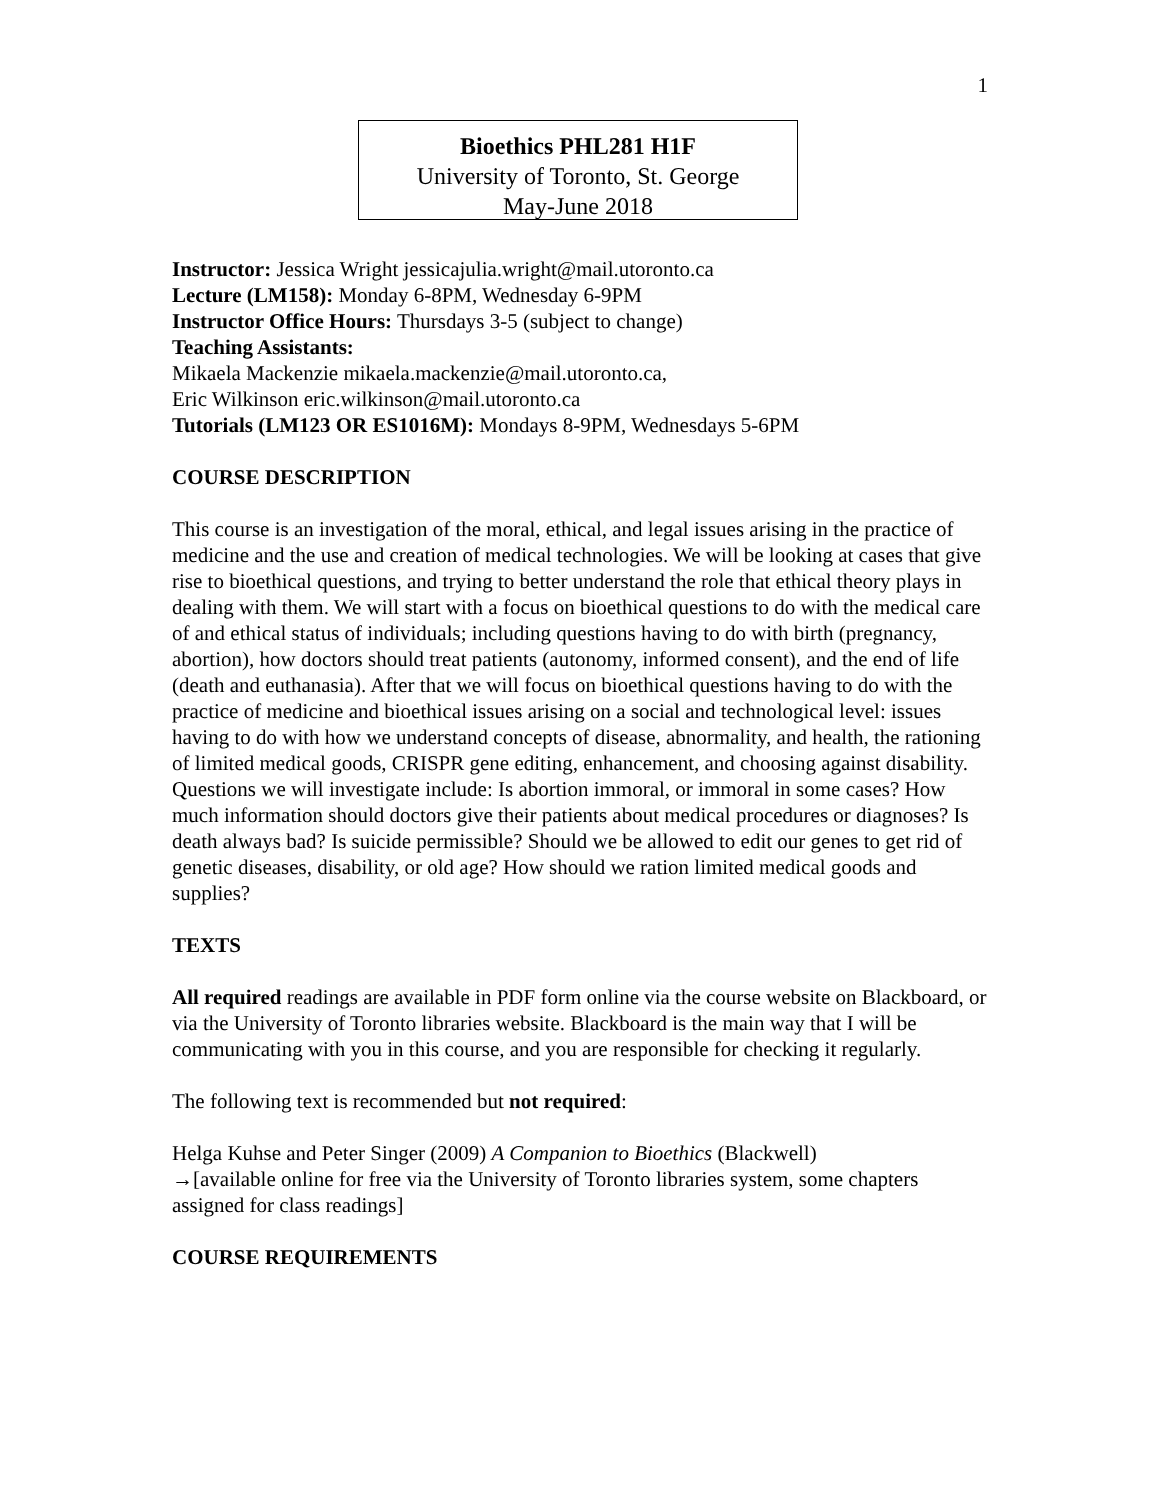1
Bioethics PHL281 H1F
University of Toronto, St. George
May-June 2018
Instructor: Jessica Wright jessicajulia.wright@mail.utoronto.ca
Lecture (LM158): Monday 6-8PM, Wednesday 6-9PM
Instructor Office Hours: Thursdays 3-5 (subject to change)
Teaching Assistants:
Mikaela Mackenzie mikaela.mackenzie@mail.utoronto.ca,
Eric Wilkinson eric.wilkinson@mail.utoronto.ca
Tutorials (LM123 OR ES1016M): Mondays 8-9PM, Wednesdays 5-6PM
COURSE DESCRIPTION
This course is an investigation of the moral, ethical, and legal issues arising in the practice of medicine and the use and creation of medical technologies. We will be looking at cases that give rise to bioethical questions, and trying to better understand the role that ethical theory plays in dealing with them. We will start with a focus on bioethical questions to do with the medical care of and ethical status of individuals; including questions having to do with birth (pregnancy, abortion), how doctors should treat patients (autonomy, informed consent), and the end of life (death and euthanasia). After that we will focus on bioethical questions having to do with the practice of medicine and bioethical issues arising on a social and technological level: issues having to do with how we understand concepts of disease, abnormality, and health, the rationing of limited medical goods, CRISPR gene editing, enhancement, and choosing against disability. Questions we will investigate include: Is abortion immoral, or immoral in some cases? How much information should doctors give their patients about medical procedures or diagnoses? Is death always bad? Is suicide permissible? Should we be allowed to edit our genes to get rid of genetic diseases, disability, or old age? How should we ration limited medical goods and supplies?
TEXTS
All required readings are available in PDF form online via the course website on Blackboard, or via the University of Toronto libraries website. Blackboard is the main way that I will be communicating with you in this course, and you are responsible for checking it regularly.
The following text is recommended but not required:
Helga Kuhse and Peter Singer (2009) A Companion to Bioethics (Blackwell)
→[available online for free via the University of Toronto libraries system, some chapters assigned for class readings]
COURSE REQUIREMENTS